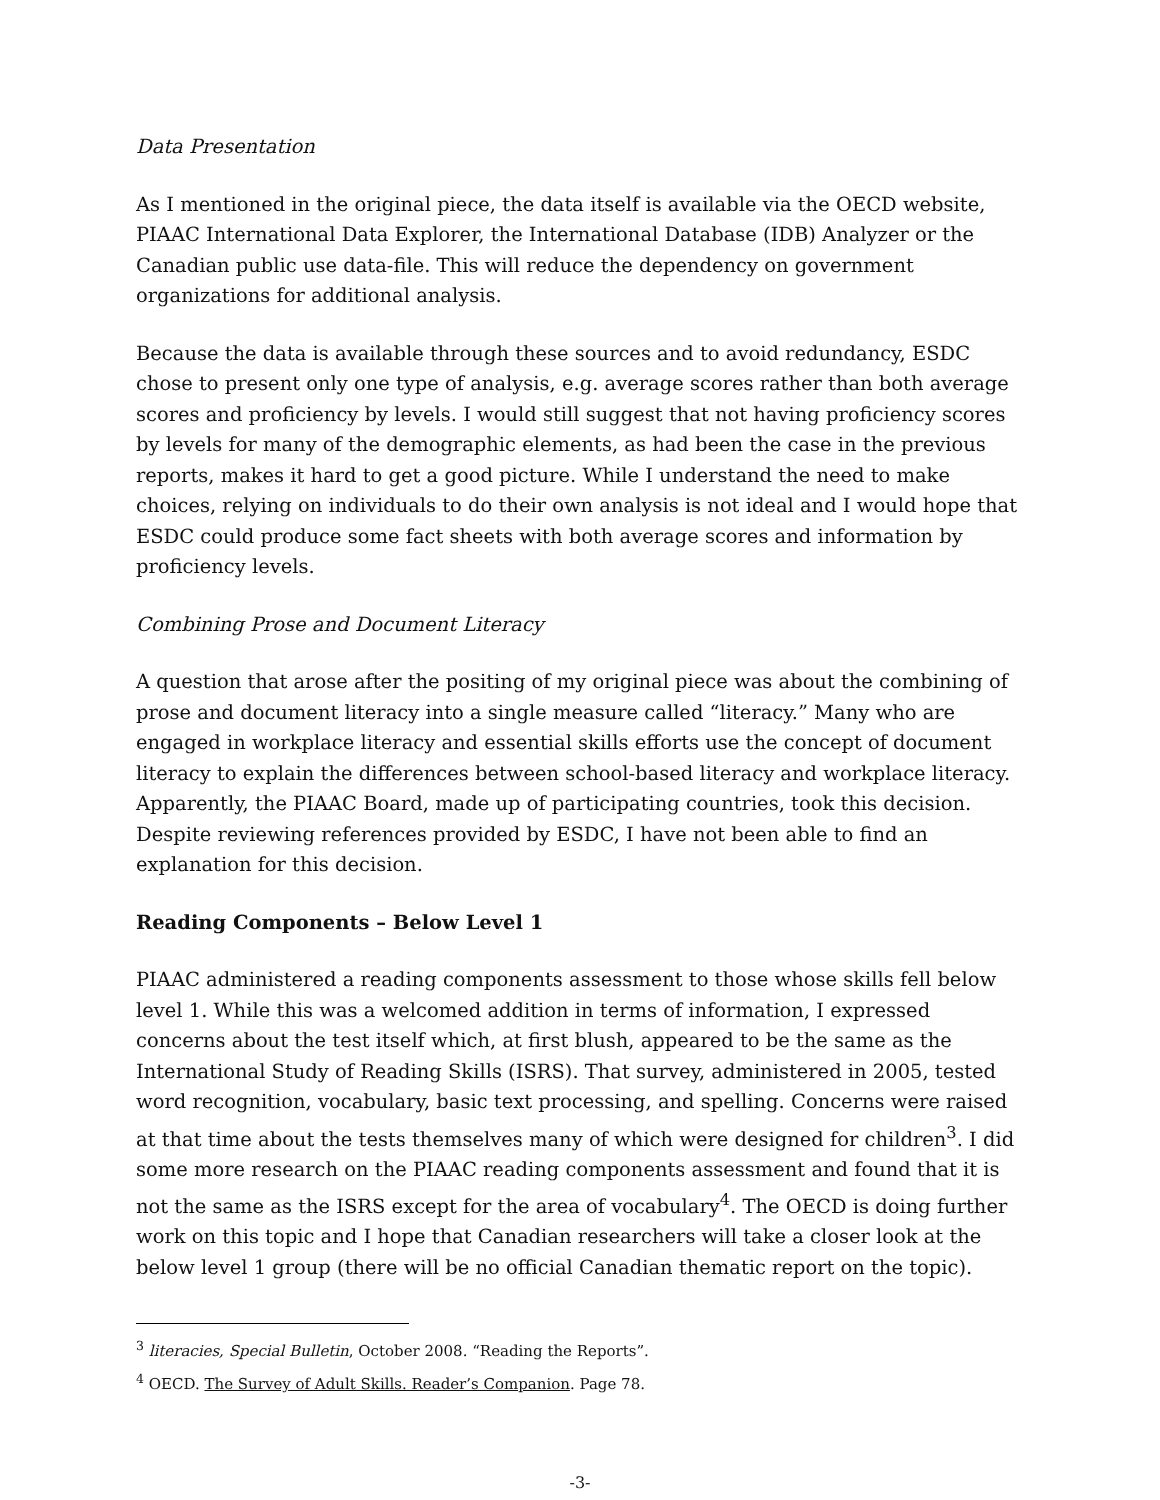Data Presentation
As I mentioned in the original piece, the data itself is available via the OECD website, PIAAC International Data Explorer, the International Database (IDB) Analyzer or the Canadian public use data-file. This will reduce the dependency on government organizations for additional analysis.
Because the data is available through these sources and to avoid redundancy, ESDC chose to present only one type of analysis, e.g. average scores rather than both average scores and proficiency by levels. I would still suggest that not having proficiency scores by levels for many of the demographic elements, as had been the case in the previous reports, makes it hard to get a good picture. While I understand the need to make choices, relying on individuals to do their own analysis is not ideal and I would hope that ESDC could produce some fact sheets with both average scores and information by proficiency levels.
Combining Prose and Document Literacy
A question that arose after the positing of my original piece was about the combining of prose and document literacy into a single measure called “literacy.” Many who are engaged in workplace literacy and essential skills efforts use the concept of document literacy to explain the differences between school-based literacy and workplace literacy. Apparently, the PIAAC Board, made up of participating countries, took this decision. Despite reviewing references provided by ESDC, I have not been able to find an explanation for this decision.
Reading Components – Below Level 1
PIAAC administered a reading components assessment to those whose skills fell below level 1. While this was a welcomed addition in terms of information, I expressed concerns about the test itself which, at first blush, appeared to be the same as the International Study of Reading Skills (ISRS). That survey, administered in 2005, tested word recognition, vocabulary, basic text processing, and spelling. Concerns were raised at that time about the tests themselves many of which were designed for children<sup>3</sup>. I did some more research on the PIAAC reading components assessment and found that it is not the same as the ISRS except for the area of vocabulary<sup>4</sup>. The OECD is doing further work on this topic and I hope that Canadian researchers will take a closer look at the below level 1 group (there will be no official Canadian thematic report on the topic).
<sup>3</sup> literacies, Special Bulletin, October 2008. “Reading the Reports”.
<sup>4</sup> OECD. The Survey of Adult Skills. Reader’s Companion. Page 78.
-3-